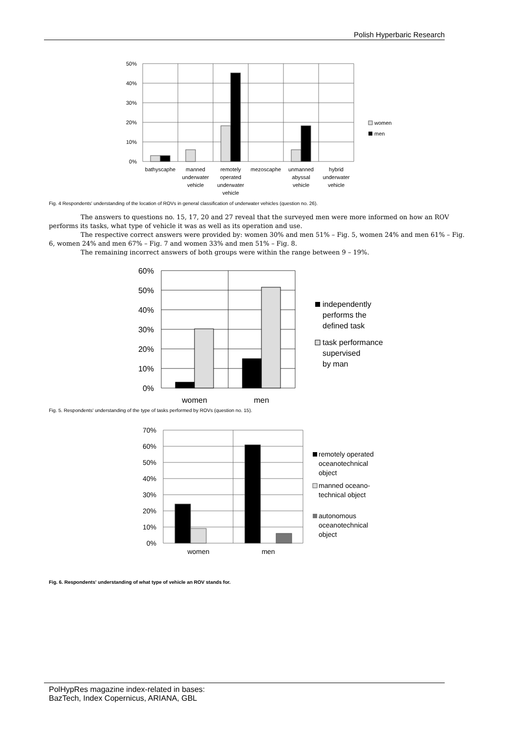Polish Hyperbaric Research
50%
40%
30%
20%
10%
0%
bathyscaphe
manned
underwater
vehicle
remotely
operated
underwater
vehicle
mezoscaphe
unmanned
abyssal
vehicle
hybrid
underwater
vehicle
women
men
Fig. 4 Respondents' understanding of the location of ROVs in general classification of underwater vehicles (question no. 26).
The answers to questions no. 15, 17, 20 and 27 reveal that the surveyed men were more informed on how an ROV performs its tasks, what type of vehicle it was as well as its operation and use.
The respective correct answers were provided by: women 30% and men 51% – Fig. 5, women 24% and men 61% – Fig. 6, women 24% and men 67% – Fig. 7 and women 33% and men 51% – Fig. 8.
The remaining incorrect answers of both groups were within the range between 9 – 19%.
60%
50%
40%
30%
20%
10%
0%
women
men
independently
performs the
defined task
task performance
supervised
by man
Fig. 5. Respondents' understanding of the type of tasks performed by ROVs (question no. 15).
70%
60%
50%
40%
30%
20%
10%
0%
women
men
remotely operated
oceanotechnical
object
manned oceano-
technical object
autonomous
oceanotechnical
object
Fig. 6. Respondents' understanding of what type of vehicle an ROV stands for.
PolHypRes magazine index-related in bases:
BazTech, Index Copernicus, ARIANA, GBL